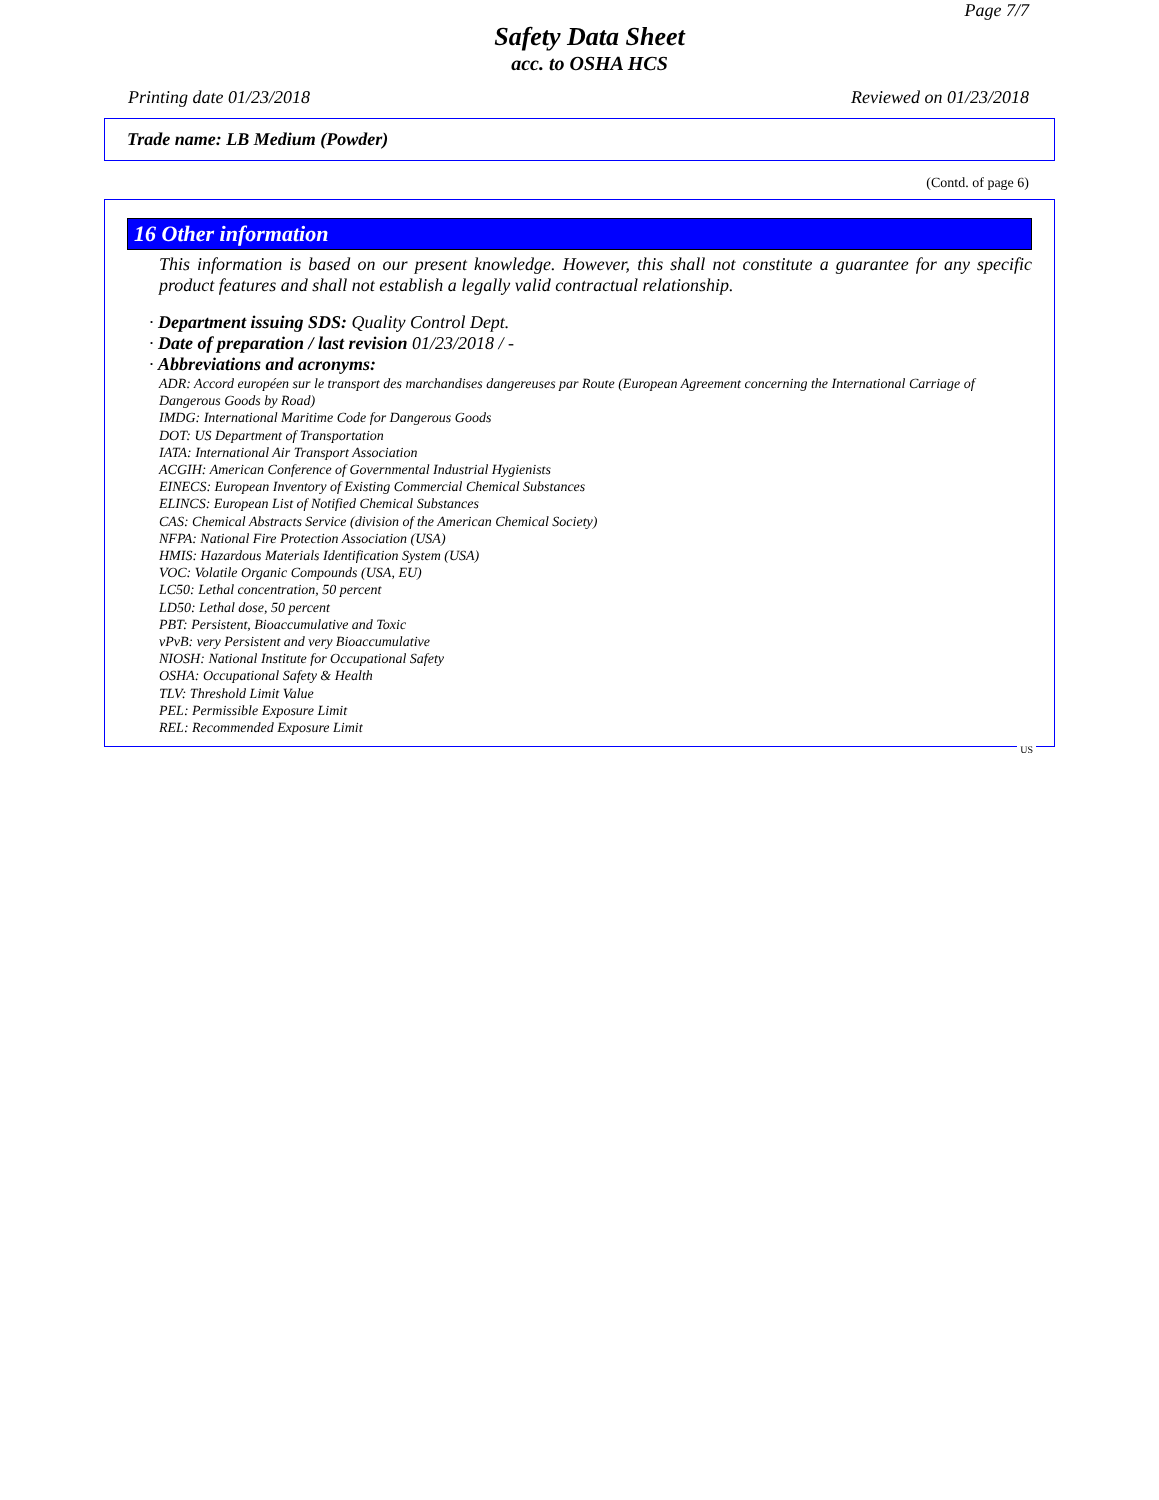Page 7/7
Safety Data Sheet
acc. to OSHA HCS
Printing date 01/23/2018 Reviewed on 01/23/2018
Trade name: LB Medium (Powder)
(Contd. of page 6)
16 Other information
This information is based on our present knowledge. However, this shall not constitute a guarantee for any specific product features and shall not establish a legally valid contractual relationship.
· Department issuing SDS: Quality Control Dept.
· Date of preparation / last revision 01/23/2018 / -
· Abbreviations and acronyms:
ADR: Accord européen sur le transport des marchandises dangereuses par Route (European Agreement concerning the International Carriage of Dangerous Goods by Road)
IMDG: International Maritime Code for Dangerous Goods
DOT: US Department of Transportation
IATA: International Air Transport Association
ACGIH: American Conference of Governmental Industrial Hygienists
EINECS: European Inventory of Existing Commercial Chemical Substances
ELINCS: European List of Notified Chemical Substances
CAS: Chemical Abstracts Service (division of the American Chemical Society)
NFPA: National Fire Protection Association (USA)
HMIS: Hazardous Materials Identification System (USA)
VOC: Volatile Organic Compounds (USA, EU)
LC50: Lethal concentration, 50 percent
LD50: Lethal dose, 50 percent
PBT: Persistent, Bioaccumulative and Toxic
vPvB: very Persistent and very Bioaccumulative
NIOSH: National Institute for Occupational Safety
OSHA: Occupational Safety & Health
TLV: Threshold Limit Value
PEL: Permissible Exposure Limit
REL: Recommended Exposure Limit
US